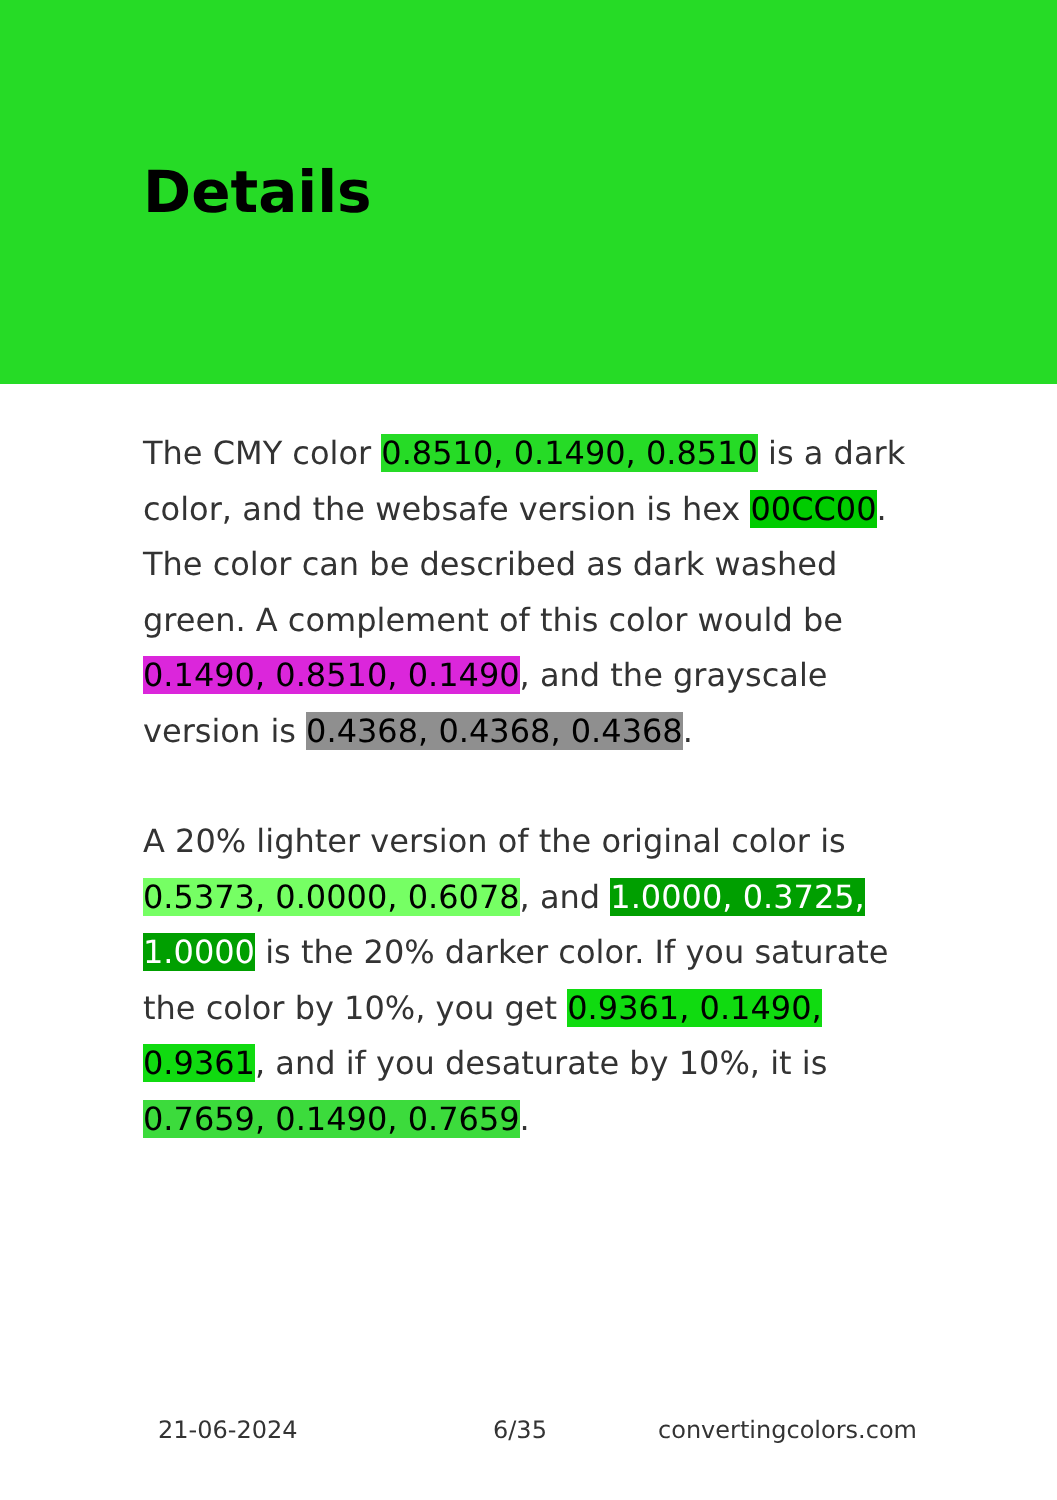Details
The CMY color 0.8510, 0.1490, 0.8510 is a dark color, and the websafe version is hex 00CC00. The color can be described as dark washed green. A complement of this color would be 0.1490, 0.8510, 0.1490, and the grayscale version is 0.4368, 0.4368, 0.4368.
A 20% lighter version of the original color is 0.5373, 0.0000, 0.6078, and 1.0000, 0.3725, 1.0000 is the 20% darker color. If you saturate the color by 10%, you get 0.9361, 0.1490, 0.9361, and if you desaturate by 10%, it is 0.7659, 0.1490, 0.7659.
21-06-2024 6/35 convertingcolors.com